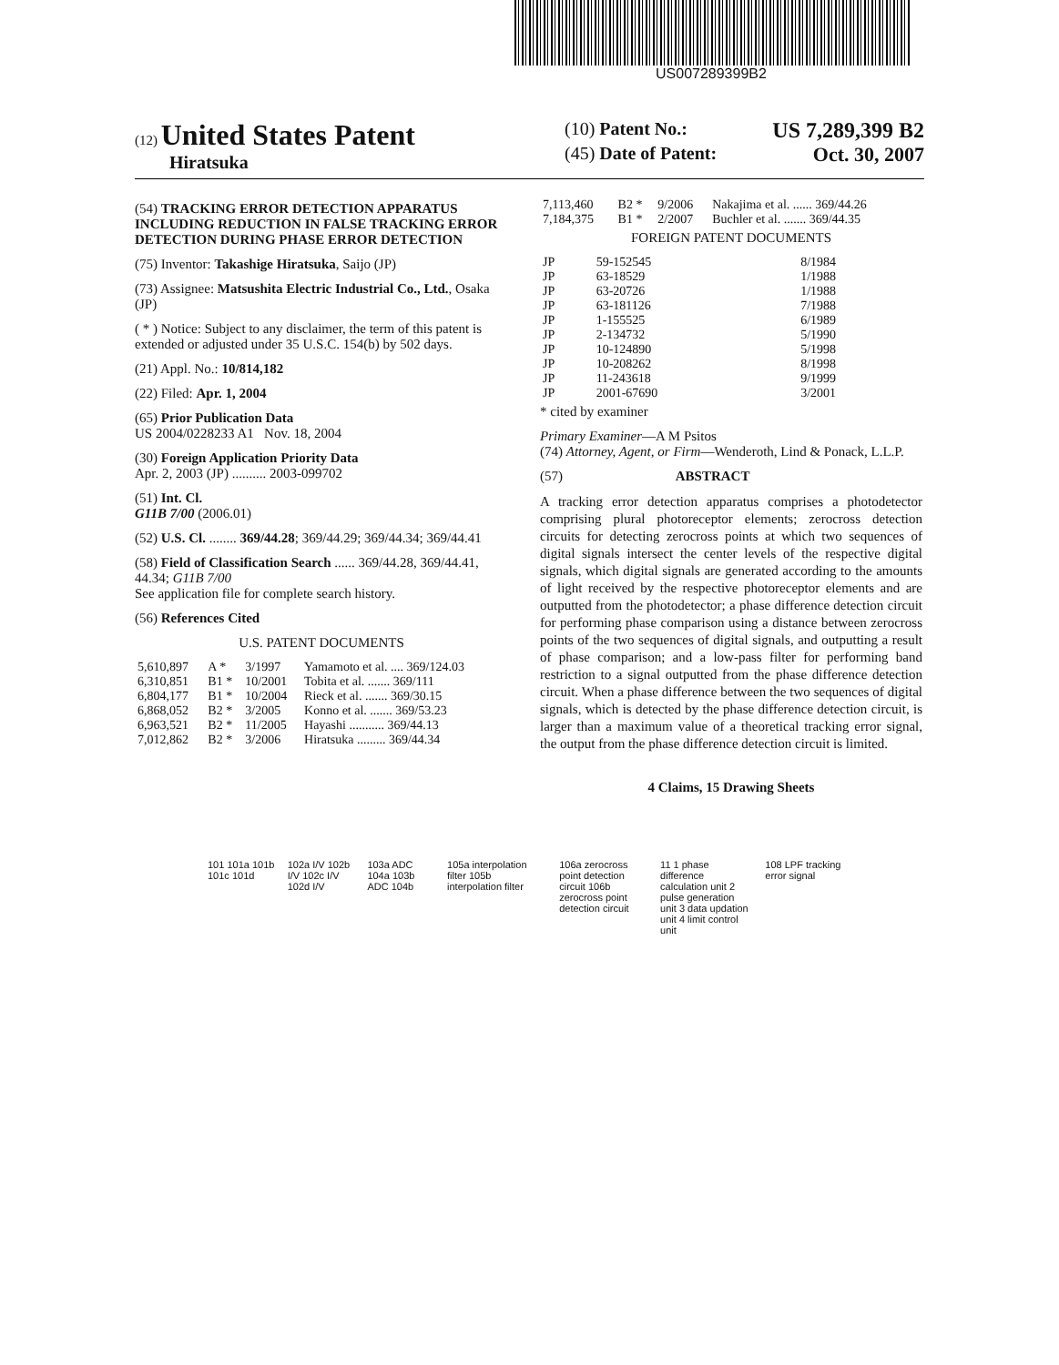US007289399B2
(12) United States Patent
Hiratsuka
(10) Patent No.: US 7,289,399 B2
(45) Date of Patent: Oct. 30, 2007
(54) TRACKING ERROR DETECTION APPARATUS INCLUDING REDUCTION IN FALSE TRACKING ERROR DETECTION DURING PHASE ERROR DETECTION
(75) Inventor: Takashige Hiratsuka, Saijo (JP)
(73) Assignee: Matsushita Electric Industrial Co., Ltd., Osaka (JP)
( * ) Notice: Subject to any disclaimer, the term of this patent is extended or adjusted under 35 U.S.C. 154(b) by 502 days.
(21) Appl. No.: 10/814,182
(22) Filed: Apr. 1, 2004
(65) Prior Publication Data
US 2004/0228233 A1 Nov. 18, 2004
(30) Foreign Application Priority Data
Apr. 2, 2003 (JP) .......... 2003-099702
(51) Int. Cl.
G11B 7/00 (2006.01)
(52) U.S. Cl. ........ 369/44.28; 369/44.29; 369/44.34; 369/44.41
(58) Field of Classification Search ...... 369/44.28, 369/44.41, 44.34; G11B 7/00
See application file for complete search history.
(56) References Cited
U.S. PATENT DOCUMENTS
| 5,610,897 | A * | 3/1997 | Yamamoto et al. .... 369/124.03 |
| 6,310,851 | B1 * | 10/2001 | Tobita et al. ....... 369/111 |
| 6,804,177 | B1 * | 10/2004 | Rieck et al. ....... 369/30.15 |
| 6,868,052 | B2 * | 3/2005 | Konno et al. ....... 369/53.23 |
| 6,963,521 | B2 * | 11/2005 | Hayashi ........... 369/44.13 |
| 7,012,862 | B2 * | 3/2006 | Hiratsuka ......... 369/44.34 |
| 7,113,460 | B2 * | 9/2006 | Nakajima et al. ...... 369/44.26 |
| 7,184,375 | B1 * | 2/2007 | Buchler et al. ....... 369/44.35 |
FOREIGN PATENT DOCUMENTS
| JP | 59-152545 | 8/1984 |
| JP | 63-18529 | 1/1988 |
| JP | 63-20726 | 1/1988 |
| JP | 63-181126 | 7/1988 |
| JP | 1-155525 | 6/1989 |
| JP | 2-134732 | 5/1990 |
| JP | 10-124890 | 5/1998 |
| JP | 10-208262 | 8/1998 |
| JP | 11-243618 | 9/1999 |
| JP | 2001-67690 | 3/2001 |
* cited by examiner
Primary Examiner—A M Psitos
(74) Attorney, Agent, or Firm—Wenderoth, Lind & Ponack, L.L.P.
(57) ABSTRACT
A tracking error detection apparatus comprises a photodetector comprising plural photoreceptor elements; zerocross detection circuits for detecting zerocross points at which two sequences of digital signals intersect the center levels of the respective digital signals, which digital signals are generated according to the amounts of light received by the respective photoreceptor elements and are outputted from the photodetector; a phase difference detection circuit for performing phase comparison using a distance between zerocross points of the two sequences of digital signals, and outputting a result of phase comparison; and a low-pass filter for performing band restriction to a signal outputted from the phase difference detection circuit. When a phase difference between the two sequences of digital signals, which is detected by the phase difference detection circuit, is larger than a maximum value of a theoretical tracking error signal, the output from the phase difference detection circuit is limited.
4 Claims, 15 Drawing Sheets
101 101a 101b 101c 101d 102a I/V 102b I/V 102c I/V 102d I/V 103a ADC 104a 103b ADC 104b 105a interpolation filter 105b interpolation filter 106a zerocross point detection circuit 106b zerocross point detection circuit 11 1 phase difference calculation unit 2 pulse generation unit 3 data updation unit 4 limit control unit 108 LPF tracking error signal